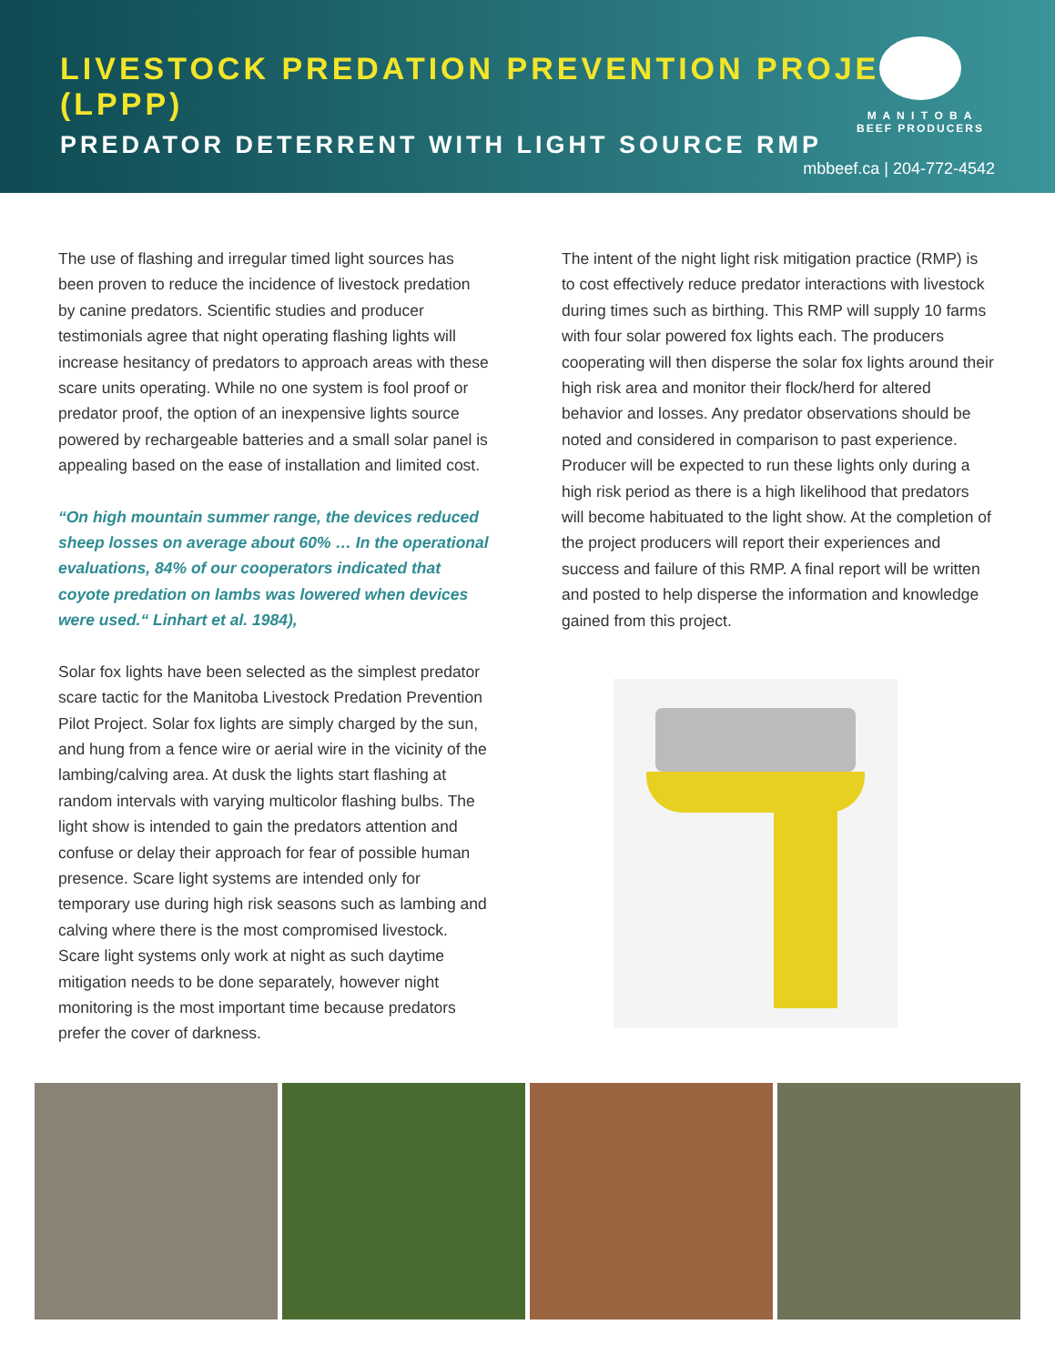LIVESTOCK PREDATION PREVENTION PROJECT (LPPP)
PREDATOR DETERRENT WITH LIGHT SOURCE RMP
M A N I T O B A
BEEF PRODUCERS
mbbeef.ca | 204-772-4542
The use of flashing and irregular timed light sources has been proven to reduce the incidence of livestock predation by canine predators. Scientific studies and producer testimonials agree that night operating flashing lights will increase hesitancy of predators to approach areas with these scare units operating. While no one system is fool proof or predator proof, the option of an inexpensive lights source powered by rechargeable batteries and a small solar panel is appealing based on the ease of installation and limited cost.
“On high mountain summer range, the devices reduced sheep losses on average about 60% … In the operational evaluations, 84% of our cooperators indicated that coyote predation on lambs was lowered when devices were used.“ Linhart et al. 1984),
Solar fox lights have been selected as the simplest predator scare tactic for the Manitoba Livestock Predation Prevention Pilot Project. Solar fox lights are simply charged by the sun, and hung from a fence wire or aerial wire in the vicinity of the lambing/calving area. At dusk the lights start flashing at random intervals with varying multicolor flashing bulbs. The light show is intended to gain the predators attention and confuse or delay their approach for fear of possible human presence. Scare light systems are intended only for temporary use during high risk seasons such as lambing and calving where there is the most compromised livestock. Scare light systems only work at night as such daytime mitigation needs to be done separately, however night monitoring is the most important time because predators prefer the cover of darkness.
The intent of the night light risk mitigation practice (RMP) is to cost effectively reduce predator interactions with livestock during times such as birthing. This RMP will supply 10 farms with four solar powered fox lights each. The producers cooperating will then disperse the solar fox lights around their high risk area and monitor their flock/herd for altered behavior and losses. Any predator observations should be noted and considered in comparison to past experience. Producer will be expected to run these lights only during a high risk period as there is a high likelihood that predators will become habituated to the light show. At the completion of the project producers will report their experiences and success and failure of this RMP. A final report will be written and posted to help disperse the information and knowledge gained from this project.